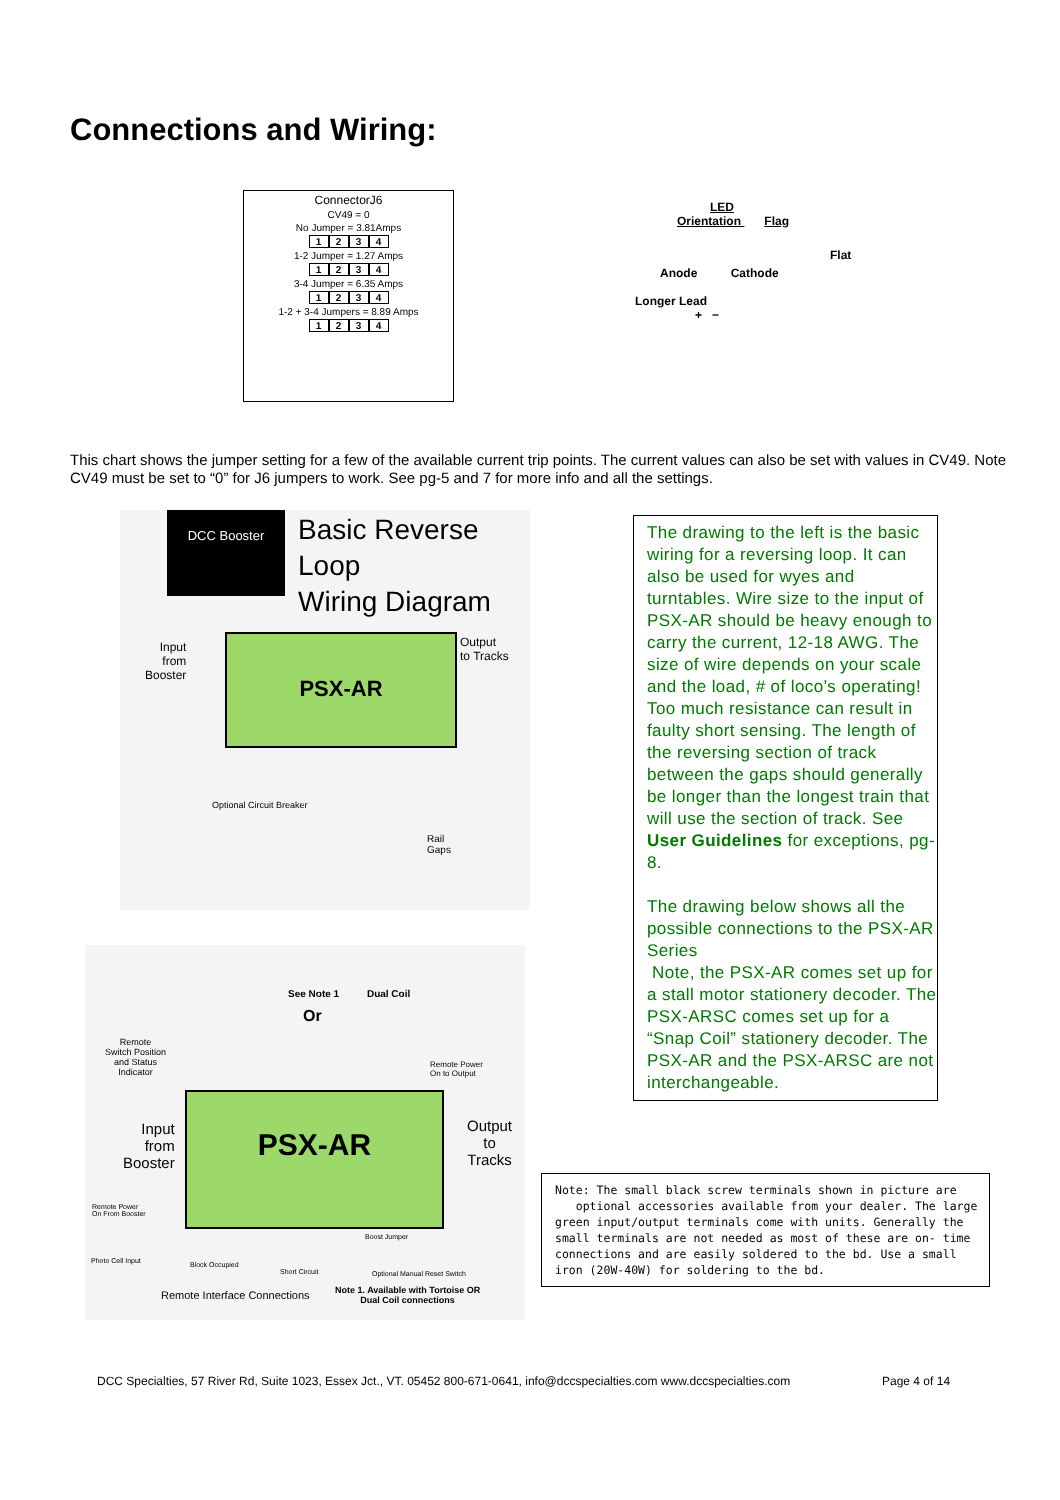Connections and Wiring:
ConnectorJ6
CV49 = 0
No Jumper = 3.81Amps
1234
1-2 Jumper = 1.27 Amps
1234
3-4 Jumper = 6.35 Amps
1234
1-2 + 3-4 Jumpers = 8.89 Amps
1234
LED
Orientation Flag
Flat
Anode Cathode
Longer Lead
+ −
This chart shows the jumper setting for a few of the available current trip points. The current values can also be set with values in CV49. Note CV49 must be set to “0” for J6 jumpers to work. See pg-5 and 7 for more info and all the settings.
DCC Booster
Basic Reverse Loop
Wiring Diagram
Input
from
Booster
PSX-AR
Output
to Tracks
Optional Circuit Breaker
Rail
Gaps
See Note 1 Dual Coil
Or
Remote
Switch Position
and Status
Indicator
Remote Power
On to Output
PSX-AR
Input
from
Booster
Output
to
Tracks
Remote Power
On From Booster
Photo Cell Input
Boost Jumper
Block Occupied
Short Circuit Optional Manual Reset Switch
Remote Interface Connections
Note 1. Available with Tortoise OR
Dual Coil connections
The drawing to the left is the basic wiring for a reversing loop. It can also be used for wyes and turntables. Wire size to the input of PSX-AR should be heavy enough to carry the current, 12-18 AWG. The size of wire depends on your scale and the load, # of loco’s operating! Too much resistance can result in faulty short sensing. The length of the reversing section of track between the gaps should generally be longer than the longest train that will use the section of track. See User Guidelines for exceptions, pg-8.
The drawing below shows all the possible connections to the PSX-AR Series
Note, the PSX-AR comes set up for a stall motor stationery decoder. The PSX-ARSC comes set up for a “Snap Coil” stationery decoder. The PSX-AR and the PSX-ARSC are not interchangeable.
Note: The small black screw terminals shown in picture are
optional accessories available from your dealer. The large green input/output terminals come with units. Generally the small terminals are not needed as most of these are on- time connections and are easily soldered to the bd. Use a small iron (20W-40W) for soldering to the bd.
DCC Specialties, 57 River Rd, Suite 1023, Essex Jct., VT. 05452 800-671-0641, info@dccspecialties.com www.dccspecialties.com
Page 4 of 14